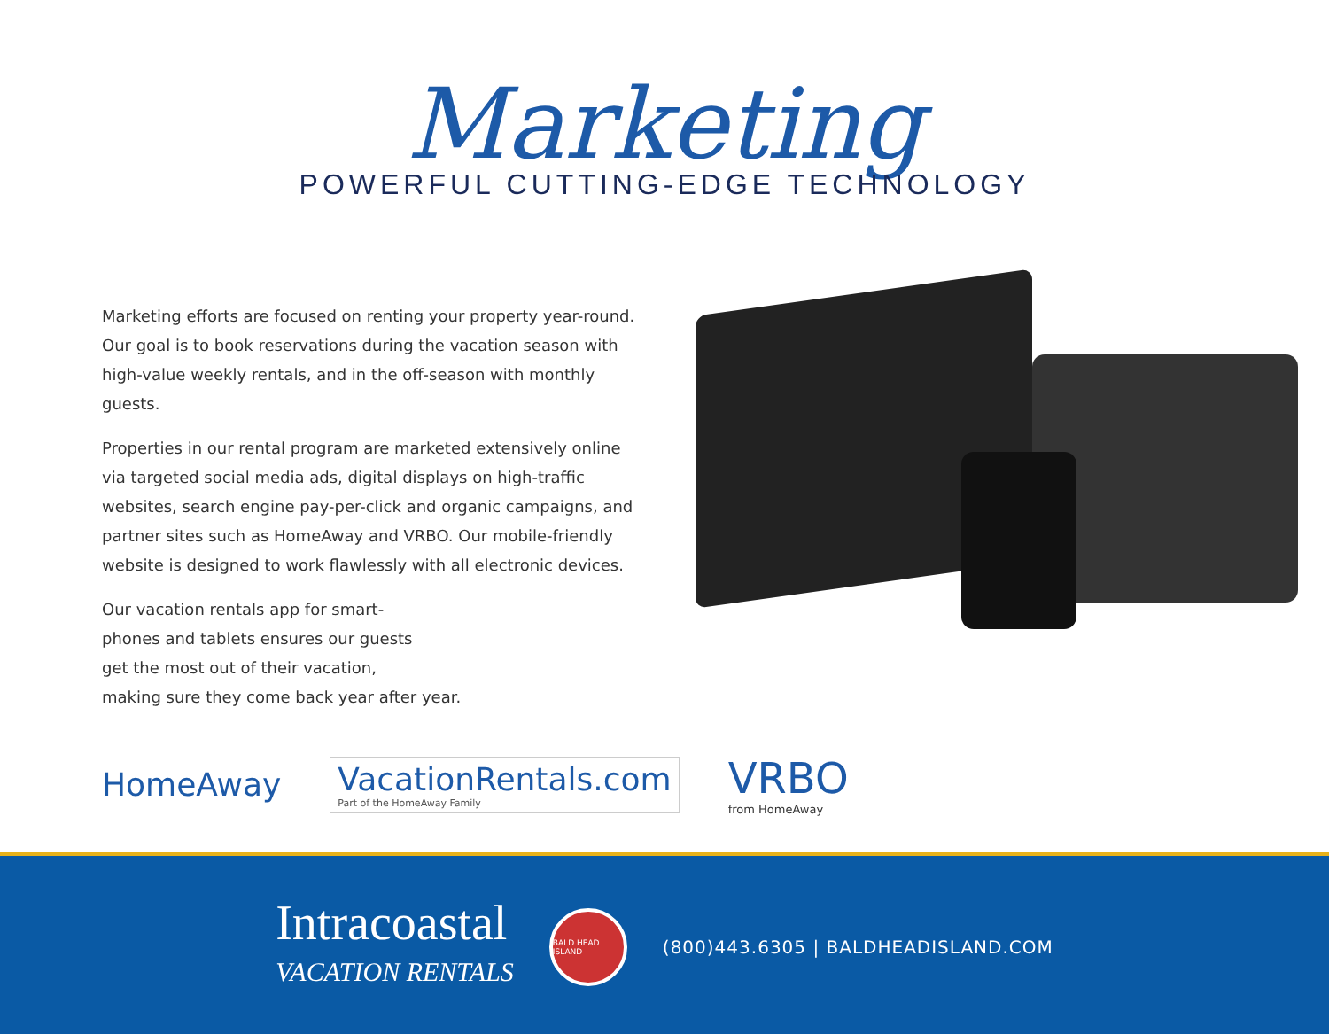Marketing
POWERFUL CUTTING-EDGE TECHNOLOGY
Marketing efforts are focused on renting your property year-round. Our goal is to book reservations during the vacation season with high-value weekly rentals, and in the off-season with monthly guests.
Properties in our rental program are marketed extensively online via targeted social media ads, digital displays on high-traffic websites, search engine pay-per-click and organic campaigns, and partner sites such as HomeAway and VRBO. Our mobile-friendly website is designed to work flawlessly with all electronic devices.
Our vacation rentals app for smart-
phones and tablets ensures our guests
get the most out of their vacation,
making sure they come back year after year.
HomeAway
VacationRentals.com
Part of the HomeAway Family
VRBO
from HomeAway
Intracoastal
VACATION RENTALS
BALD HEAD ISLAND
(800)443.6305 | BALDHEADISLAND.COM